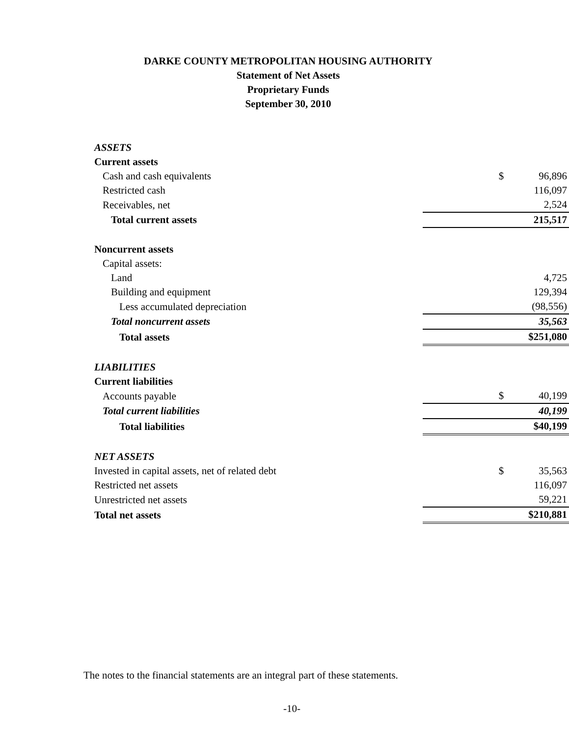DARKE COUNTY METROPOLITAN HOUSING AUTHORITY
Statement of Net Assets
Proprietary Funds
September 30, 2010
| ASSETS | | |
| Current assets | | |
| Cash and cash equivalents | $ | 96,896 |
| Restricted cash | | 116,097 |
| Receivables, net | | 2,524 |
| Total current assets | | 215,517 |
| Noncurrent assets | | |
| Capital assets: | | |
| Land | | 4,725 |
| Building and equipment | | 129,394 |
| Less accumulated depreciation | | (98,556) |
| Total noncurrent assets | | 35,563 |
| Total assets | | $251,080 |
| LIABILITIES | | |
| Current liabilities | | |
| Accounts payable | $ | 40,199 |
| Total current liabilities | | 40,199 |
| Total liabilities | | $40,199 |
| NET ASSETS | | |
| Invested in capital assets, net of related debt | $ | 35,563 |
| Restricted net assets | | 116,097 |
| Unrestricted net assets | | 59,221 |
| Total net assets | | $210,881 |
The notes to the financial statements are an integral part of these statements.
-10-